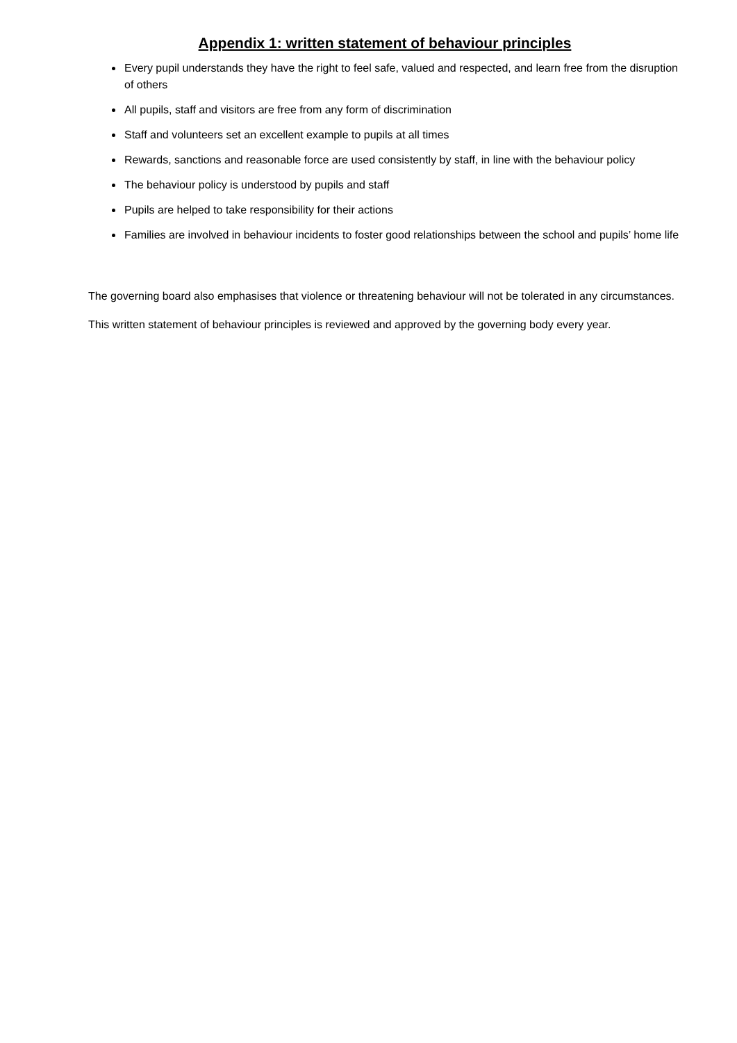Appendix 1: written statement of behaviour principles
Every pupil understands they have the right to feel safe, valued and respected, and learn free from the disruption of others
All pupils, staff and visitors are free from any form of discrimination
Staff and volunteers set an excellent example to pupils at all times
Rewards, sanctions and reasonable force are used consistently by staff, in line with the behaviour policy
The behaviour policy is understood by pupils and staff
Pupils are helped to take responsibility for their actions
Families are involved in behaviour incidents to foster good relationships between the school and pupils’ home life
The governing board also emphasises that violence or threatening behaviour will not be tolerated in any circumstances.
This written statement of behaviour principles is reviewed and approved by the governing body every year.